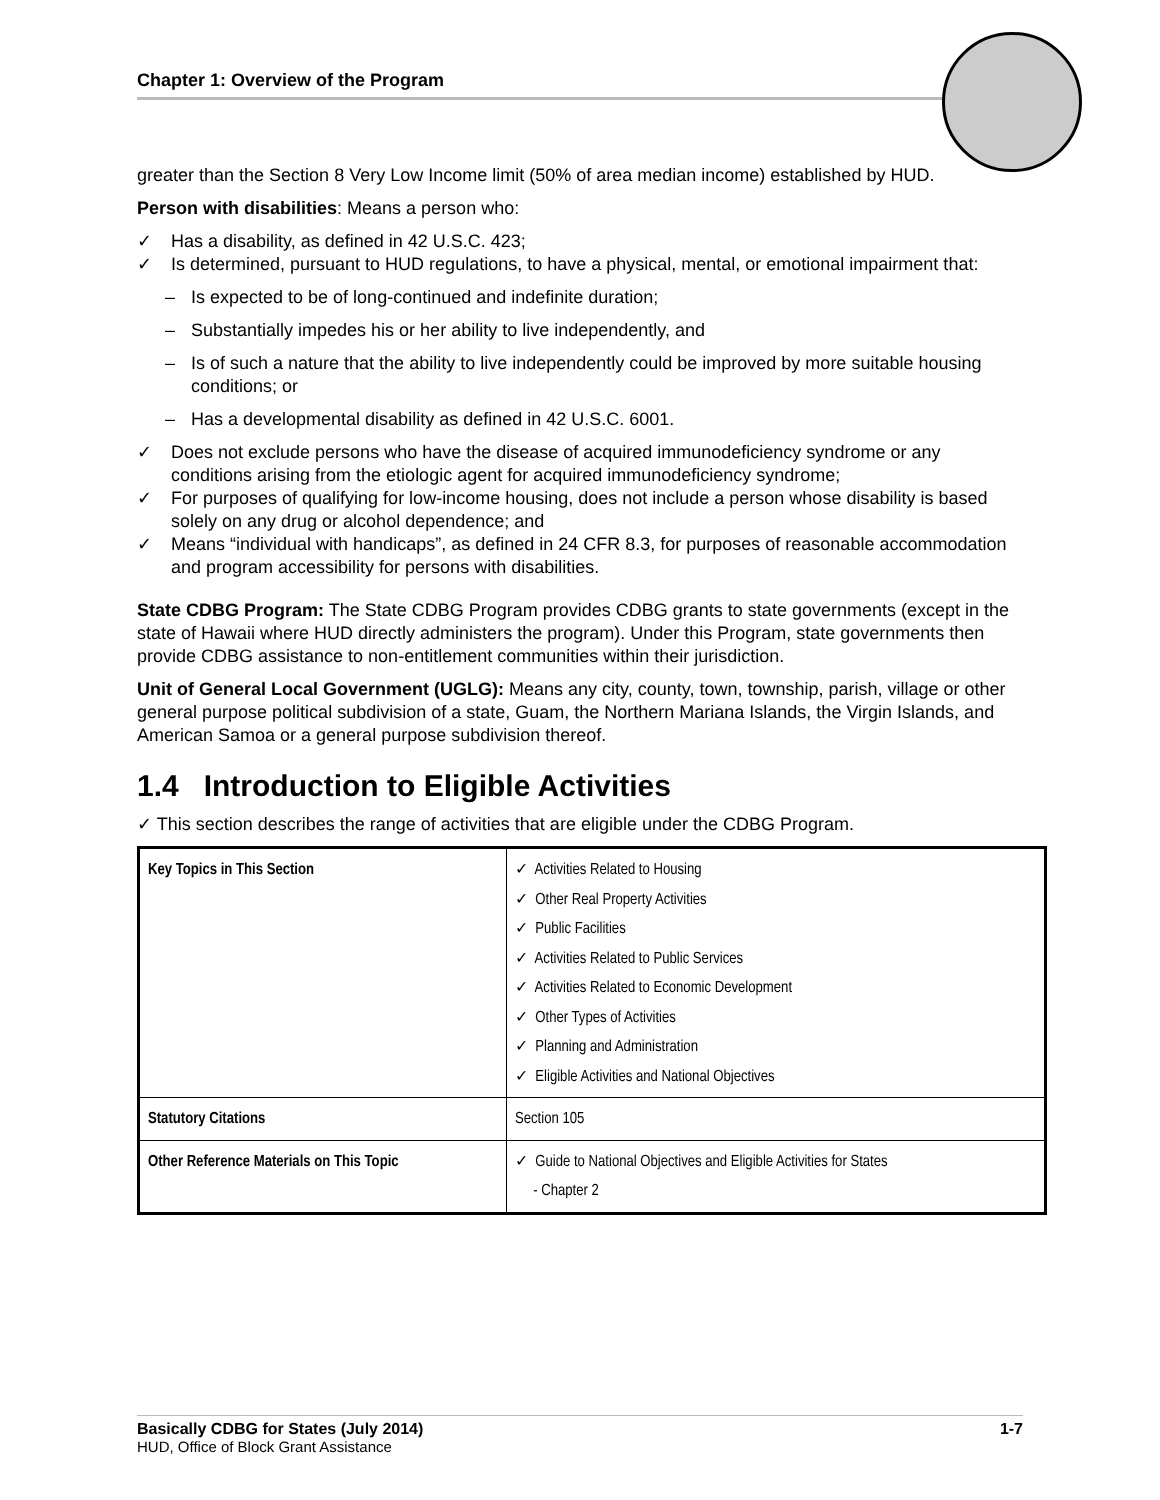Chapter 1: Overview of the Program
greater than the Section 8 Very Low Income limit (50% of area median income) established by HUD.
Person with disabilities: Means a person who:
✓ Has a disability, as defined in 42 U.S.C. 423;
✓ Is determined, pursuant to HUD regulations, to have a physical, mental, or emotional impairment that:
– Is expected to be of long-continued and indefinite duration;
– Substantially impedes his or her ability to live independently, and
– Is of such a nature that the ability to live independently could be improved by more suitable housing conditions; or
– Has a developmental disability as defined in 42 U.S.C. 6001.
✓ Does not exclude persons who have the disease of acquired immunodeficiency syndrome or any conditions arising from the etiologic agent for acquired immunodeficiency syndrome;
✓ For purposes of qualifying for low-income housing, does not include a person whose disability is based solely on any drug or alcohol dependence; and
✓ Means “individual with handicaps”, as defined in 24 CFR 8.3, for purposes of reasonable accommodation and program accessibility for persons with disabilities.
State CDBG Program: The State CDBG Program provides CDBG grants to state governments (except in the state of Hawaii where HUD directly administers the program). Under this Program, state governments then provide CDBG assistance to non-entitlement communities within their jurisdiction.
Unit of General Local Government (UGLG): Means any city, county, town, township, parish, village or other general purpose political subdivision of a state, Guam, the Northern Mariana Islands, the Virgin Islands, and American Samoa or a general purpose subdivision thereof.
1.4 Introduction to Eligible Activities
✓ This section describes the range of activities that are eligible under the CDBG Program.
| Key Topics in This Section | ✓ Activities Related to Housing ✓ Other Real Property Activities ✓ Public Facilities ✓ Activities Related to Public Services ✓ Activities Related to Economic Development ✓ Other Types of Activities ✓ Planning and Administration ✓ Eligible Activities and National Objectives |
| Statutory Citations | Section 105 |
| Other Reference Materials on This Topic | ✓ Guide to National Objectives and Eligible Activities for States - Chapter 2 |
Basically CDBG for States (July 2014) 1-7
HUD, Office of Block Grant Assistance